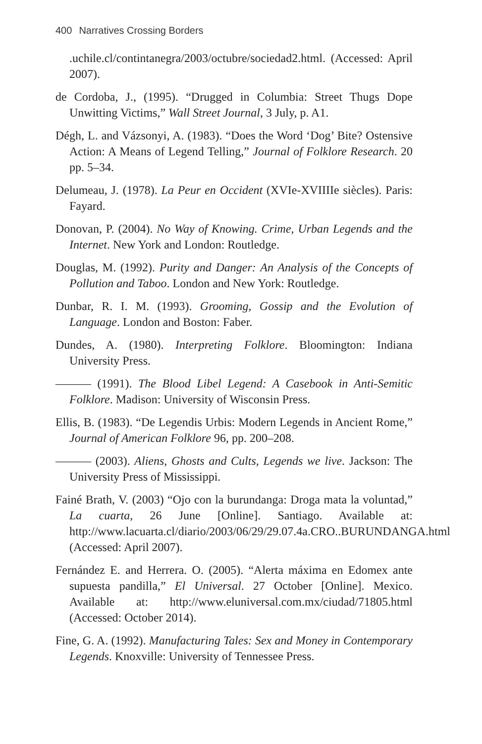400 Narratives Crossing Borders
.uchile.cl/contintanegra/2003/octubre/sociedad2.html. (Accessed: April 2007).
de Cordoba, J., (1995). “Drugged in Columbia: Street Thugs Dope Unwitting Victims,” Wall Street Journal, 3 July, p. A1.
Dégh, L. and Vázsonyi, A. (1983). “Does the Word ‘Dog’ Bite? Ostensive Action: A Means of Legend Telling,” Journal of Folklore Research. 20 pp. 5–34.
Delumeau, J. (1978). La Peur en Occident (XVIe-XVIIIIe siècles). Paris: Fayard.
Donovan, P. (2004). No Way of Knowing. Crime, Urban Legends and the Internet. New York and London: Routledge.
Douglas, M. (1992). Purity and Danger: An Analysis of the Concepts of Pollution and Taboo. London and New York: Routledge.
Dunbar, R. I. M. (1993). Grooming, Gossip and the Evolution of Language. London and Boston: Faber.
Dundes, A. (1980). Interpreting Folklore. Bloomington: Indiana University Press.
——— (1991). The Blood Libel Legend: A Casebook in Anti-Semitic Folklore. Madison: University of Wisconsin Press.
Ellis, B. (1983). “De Legendis Urbis: Modern Legends in Ancient Rome,” Journal of American Folklore 96, pp. 200–208.
——— (2003). Aliens, Ghosts and Cults, Legends we live. Jackson: The University Press of Mississippi.
Fainé Brath, V. (2003) “Ojo con la burundanga: Droga mata la voluntad,” La cuarta, 26 June [Online]. Santiago. Available at: http://www.lacuarta.cl/diario/2003/06/29/29.07.4a.CRO..BURUNDANGA.html (Accessed: April 2007).
Fernández E. and Herrera. O. (2005). “Alerta máxima en Edomex ante supuesta pandilla,” El Universal. 27 October [Online]. Mexico. Available at: http://www.eluniversal.com.mx/ciudad/71805.html (Accessed: October 2014).
Fine, G. A. (1992). Manufacturing Tales: Sex and Money in Contemporary Legends. Knoxville: University of Tennessee Press.